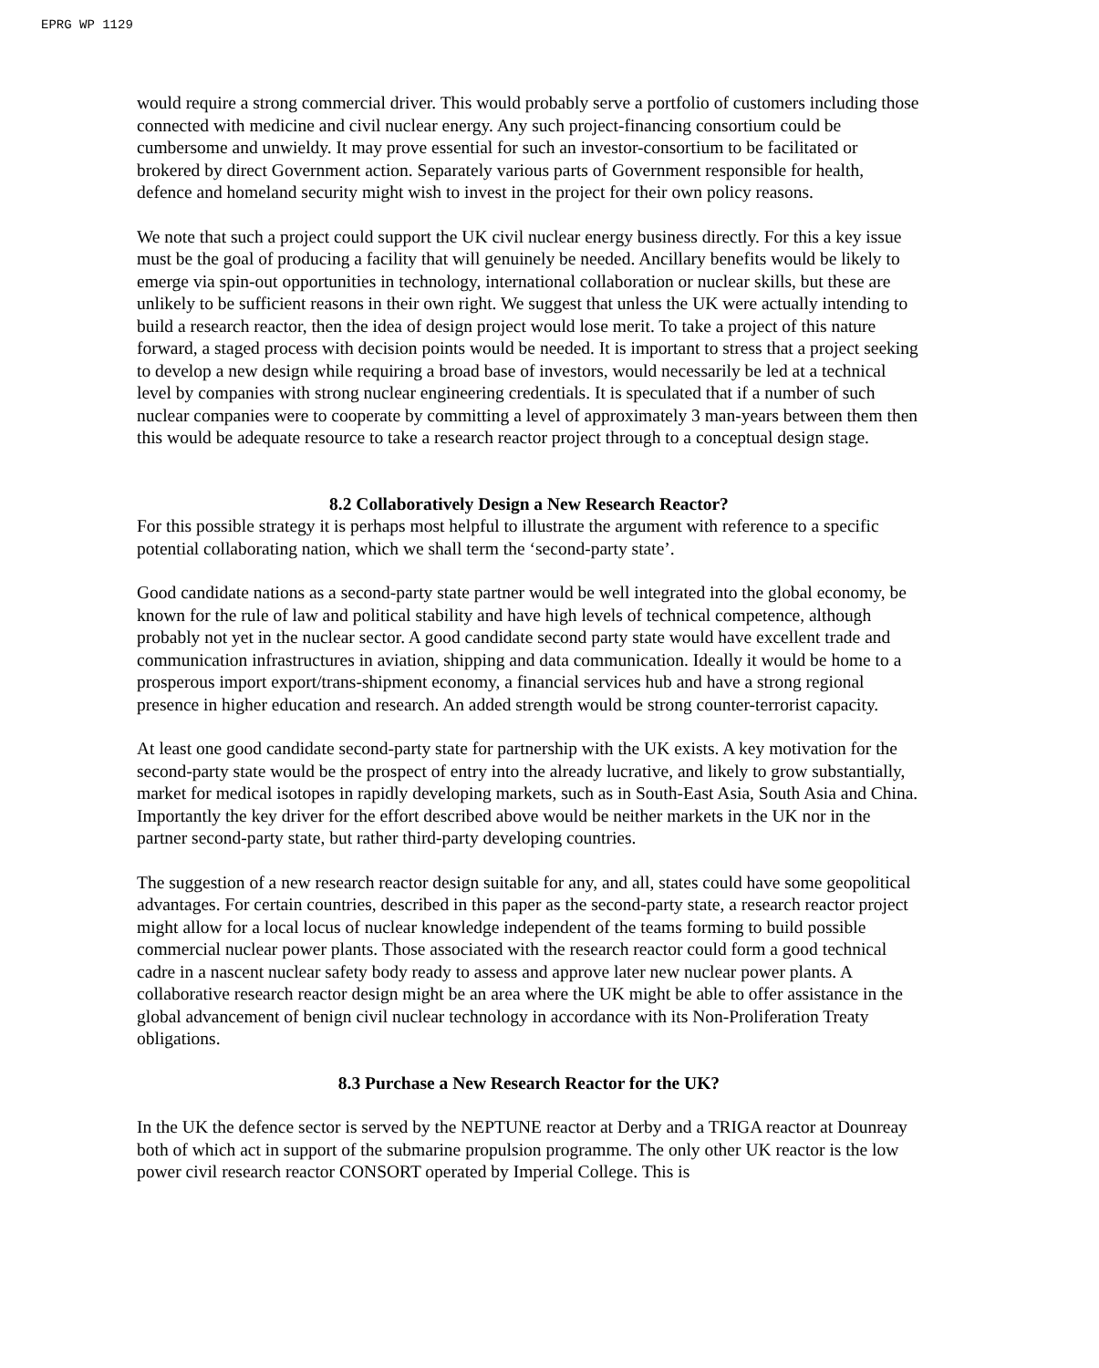EPRG WP 1129
would require a strong commercial driver. This would probably serve a portfolio of customers including those connected with medicine and civil nuclear energy. Any such project-financing consortium could be cumbersome and unwieldy. It may prove essential for such an investor-consortium to be facilitated or brokered by direct Government action. Separately various parts of Government responsible for health, defence and homeland security might wish to invest in the project for their own policy reasons.
We note that such a project could support the UK civil nuclear energy business directly. For this a key issue must be the goal of producing a facility that will genuinely be needed. Ancillary benefits would be likely to emerge via spin-out opportunities in technology, international collaboration or nuclear skills, but these are unlikely to be sufficient reasons in their own right. We suggest that unless the UK were actually intending to build a research reactor, then the idea of design project would lose merit. To take a project of this nature forward, a staged process with decision points would be needed. It is important to stress that a project seeking to develop a new design while requiring a broad base of investors, would necessarily be led at a technical level by companies with strong nuclear engineering credentials. It is speculated that if a number of such nuclear companies were to cooperate by committing a level of approximately 3 man-years between them then this would be adequate resource to take a research reactor project through to a conceptual design stage.
8.2 Collaboratively Design a New Research Reactor?
For this possible strategy it is perhaps most helpful to illustrate the argument with reference to a specific potential collaborating nation, which we shall term the ‘second-party state’.
Good candidate nations as a second-party state partner would be well integrated into the global economy, be known for the rule of law and political stability and have high levels of technical competence, although probably not yet in the nuclear sector. A good candidate second party state would have excellent trade and communication infrastructures in aviation, shipping and data communication. Ideally it would be home to a prosperous import export/trans-shipment economy, a financial services hub and have a strong regional presence in higher education and research. An added strength would be strong counter-terrorist capacity.
At least one good candidate second-party state for partnership with the UK exists. A key motivation for the second-party state would be the prospect of entry into the already lucrative, and likely to grow substantially, market for medical isotopes in rapidly developing markets, such as in South-East Asia, South Asia and China. Importantly the key driver for the effort described above would be neither markets in the UK nor in the partner second-party state, but rather third-party developing countries.
The suggestion of a new research reactor design suitable for any, and all, states could have some geopolitical advantages. For certain countries, described in this paper as the second-party state, a research reactor project might allow for a local locus of nuclear knowledge independent of the teams forming to build possible commercial nuclear power plants. Those associated with the research reactor could form a good technical cadre in a nascent nuclear safety body ready to assess and approve later new nuclear power plants. A collaborative research reactor design might be an area where the UK might be able to offer assistance in the global advancement of benign civil nuclear technology in accordance with its Non-Proliferation Treaty obligations.
8.3 Purchase a New Research Reactor for the UK?
In the UK the defence sector is served by the NEPTUNE reactor at Derby and a TRIGA reactor at Dounreay both of which act in support of the submarine propulsion programme. The only other UK reactor is the low power civil research reactor CONSORT operated by Imperial College. This is